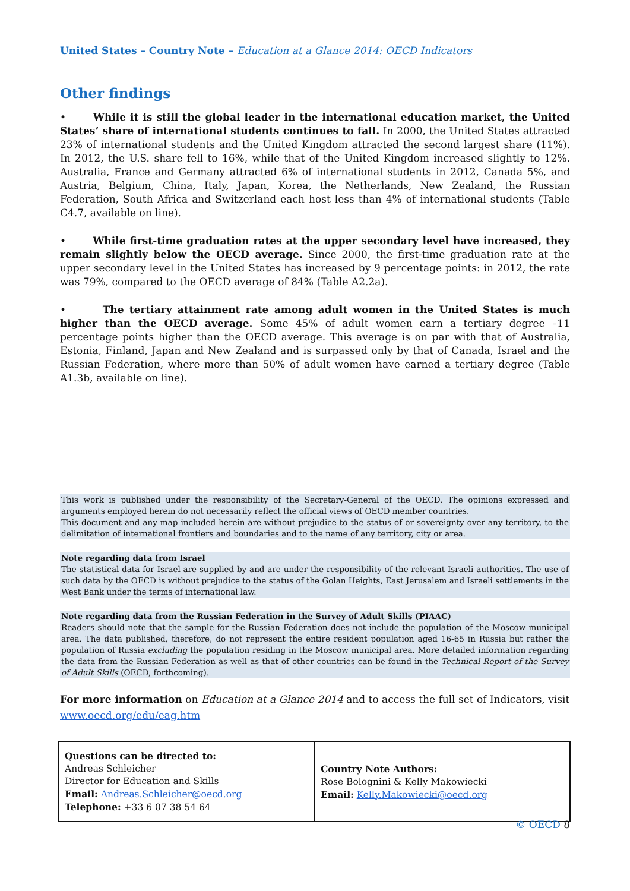United States – Country Note – Education at a Glance 2014: OECD Indicators
Other findings
• While it is still the global leader in the international education market, the United States’ share of international students continues to fall. In 2000, the United States attracted 23% of international students and the United Kingdom attracted the second largest share (11%). In 2012, the U.S. share fell to 16%, while that of the United Kingdom increased slightly to 12%. Australia, France and Germany attracted 6% of international students in 2012, Canada 5%, and Austria, Belgium, China, Italy, Japan, Korea, the Netherlands, New Zealand, the Russian Federation, South Africa and Switzerland each host less than 4% of international students (Table C4.7, available on line).
• While first-time graduation rates at the upper secondary level have increased, they remain slightly below the OECD average. Since 2000, the first-time graduation rate at the upper secondary level in the United States has increased by 9 percentage points: in 2012, the rate was 79%, compared to the OECD average of 84% (Table A2.2a).
• The tertiary attainment rate among adult women in the United States is much higher than the OECD average. Some 45% of adult women earn a tertiary degree –11 percentage points higher than the OECD average. This average is on par with that of Australia, Estonia, Finland, Japan and New Zealand and is surpassed only by that of Canada, Israel and the Russian Federation, where more than 50% of adult women have earned a tertiary degree (Table A1.3b, available on line).
This work is published under the responsibility of the Secretary-General of the OECD. The opinions expressed and arguments employed herein do not necessarily reflect the official views of OECD member countries.
This document and any map included herein are without prejudice to the status of or sovereignty over any territory, to the delimitation of international frontiers and boundaries and to the name of any territory, city or area.
Note regarding data from Israel
The statistical data for Israel are supplied by and are under the responsibility of the relevant Israeli authorities. The use of such data by the OECD is without prejudice to the status of the Golan Heights, East Jerusalem and Israeli settlements in the West Bank under the terms of international law.
Note regarding data from the Russian Federation in the Survey of Adult Skills (PIAAC)
Readers should note that the sample for the Russian Federation does not include the population of the Moscow municipal area. The data published, therefore, do not represent the entire resident population aged 16-65 in Russia but rather the population of Russia excluding the population residing in the Moscow municipal area. More detailed information regarding the data from the Russian Federation as well as that of other countries can be found in the Technical Report of the Survey of Adult Skills (OECD, forthcoming).
For more information on Education at a Glance 2014 and to access the full set of Indicators, visit
www.oecd.org/edu/eag.htm
| Questions can be directed to: Andreas Schleicher Director for Education and Skills Email: Andreas.Schleicher@oecd.org Telephone: +33 6 07 38 54 64 | Country Note Authors: Rose Bolognini & Kelly Makowiecki Email: Kelly.Makowiecki@oecd.org |
© OECD 8